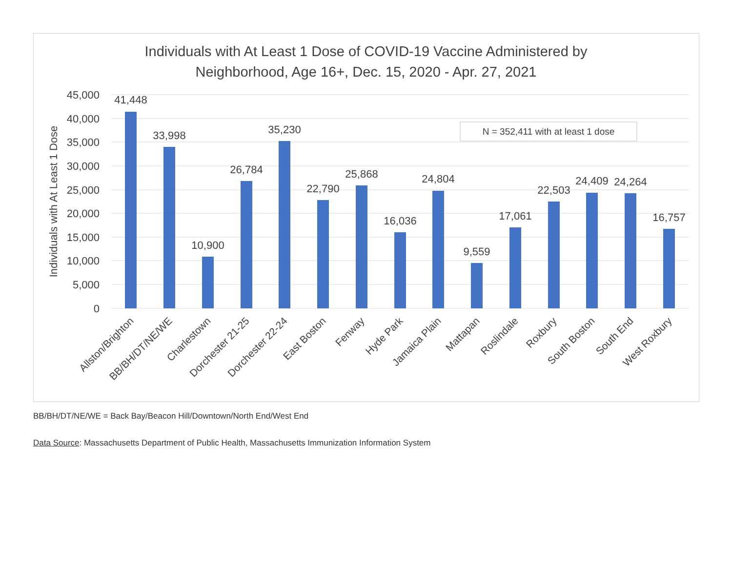Individuals with At Least 1 Dose of COVID-19 Vaccine Administered by
Neighborhood, Age 16+, Dec. 15, 2020 - Apr. 27, 2021
45,000
40,000
35,000
30,000
25,000
20,000
15,000
10,000
5,000
0
Individuals with At Least 1 Dose
N = 352,411 with at least 1 dose
41,448
33,998
10,900
26,784
35,230
22,790
25,868
16,036
24,804
9,559
17,061
22,503
24,409
24,264
16,757
Allston/Brighton
BB/BH/DT/NE/WE
Charlestown
Dorchester 21-25
Dorchester 22-24
East Boston
Fenway
Hyde Park
Jamaica Plain
Mattapan
Roslindale
Roxbury
South Boston
South End
West Roxbury
BB/BH/DT/NE/WE = Back Bay/Beacon Hill/Downtown/North End/West End
Data Source: Massachusetts Department of Public Health, Massachusetts Immunization Information System